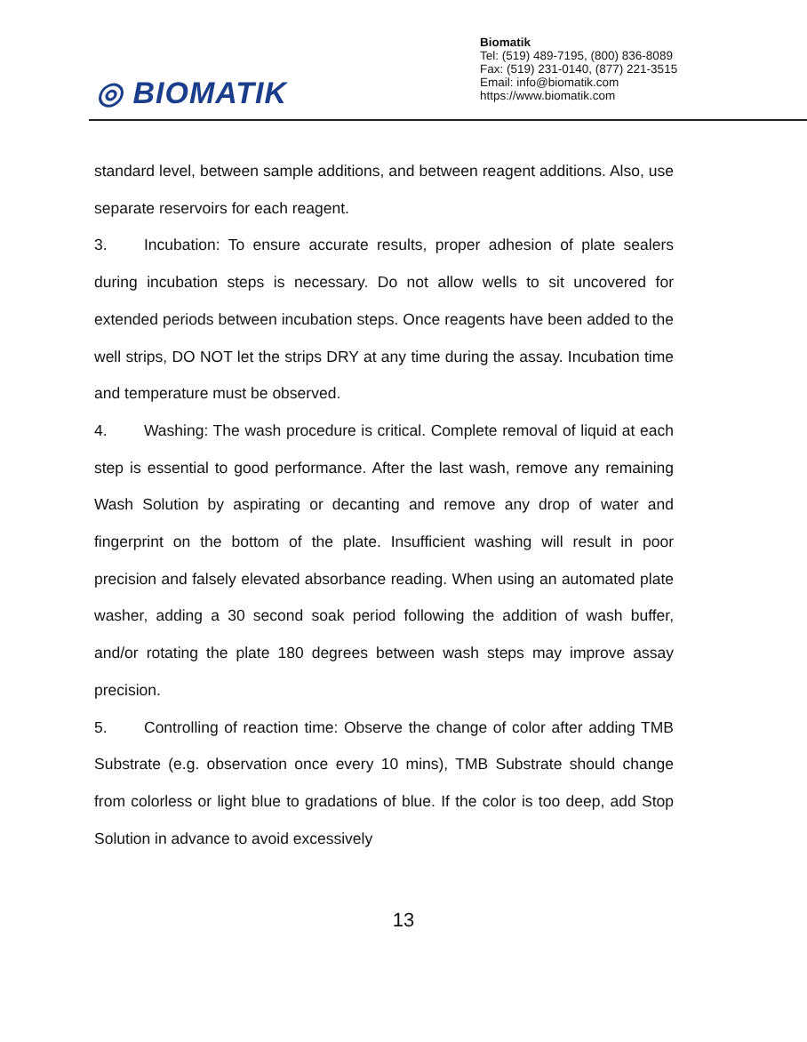◎ BIOMATIK
Biomatik
Tel: (519) 489-7195, (800) 836-8089
Fax: (519) 231-0140, (877) 221-3515
Email: info@biomatik.com
https://www.biomatik.com
standard level, between sample additions, and between reagent additions. Also, use separate reservoirs for each reagent.
3. Incubation: To ensure accurate results, proper adhesion of plate sealers during incubation steps is necessary. Do not allow wells to sit uncovered for extended periods between incubation steps. Once reagents have been added to the well strips, DO NOT let the strips DRY at any time during the assay. Incubation time and temperature must be observed.
4. Washing: The wash procedure is critical. Complete removal of liquid at each step is essential to good performance. After the last wash, remove any remaining Wash Solution by aspirating or decanting and remove any drop of water and fingerprint on the bottom of the plate. Insufficient washing will result in poor precision and falsely elevated absorbance reading. When using an automated plate washer, adding a 30 second soak period following the addition of wash buffer, and/or rotating the plate 180 degrees between wash steps may improve assay precision.
5. Controlling of reaction time: Observe the change of color after adding TMB Substrate (e.g. observation once every 10 mins), TMB Substrate should change from colorless or light blue to gradations of blue. If the color is too deep, add Stop Solution in advance to avoid excessively
13